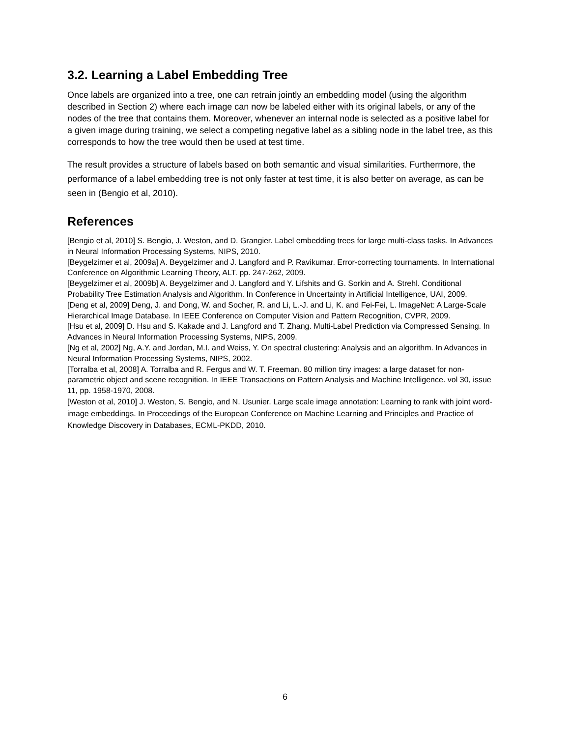3.2. Learning a Label Embedding Tree
Once labels are organized into a tree, one can retrain jointly an embedding model (using the algorithm described in Section 2) where each image can now be labeled either with its original labels, or any of the nodes of the tree that contains them. Moreover, whenever an internal node is selected as a positive label for a given image during training, we select a competing negative label as a sibling node in the label tree, as this corresponds to how the tree would then be used at test time.
The result provides a structure of labels based on both semantic and visual similarities. Furthermore, the performance of a label embedding tree is not only faster at test time, it is also better on average, as can be seen in (Bengio et al, 2010).
References
[Bengio et al, 2010] S. Bengio, J. Weston, and D. Grangier. Label embedding trees for large multi-class tasks. In Advances in Neural Information Processing Systems, NIPS, 2010.
[Beygelzimer et al, 2009a] A. Beygelzimer and J. Langford and P. Ravikumar. Error-correcting tournaments. In International Conference on Algorithmic Learning Theory, ALT. pp. 247-262, 2009.
[Beygelzimer et al, 2009b] A. Beygelzimer and J. Langford and Y. Lifshits and G. Sorkin and A. Strehl. Conditional Probability Tree Estimation Analysis and Algorithm. In Conference in Uncertainty in Artificial Intelligence, UAI, 2009.
[Deng et al, 2009] Deng, J. and Dong, W. and Socher, R. and Li, L.-J. and Li, K. and Fei-Fei, L. ImageNet: A Large-Scale Hierarchical Image Database. In IEEE Conference on Computer Vision and Pattern Recognition, CVPR, 2009.
[Hsu et al, 2009] D. Hsu and S. Kakade and J. Langford and T. Zhang. Multi-Label Prediction via Compressed Sensing. In Advances in Neural Information Processing Systems, NIPS, 2009.
[Ng et al, 2002] Ng, A.Y. and Jordan, M.I. and Weiss, Y. On spectral clustering: Analysis and an algorithm. In Advances in Neural Information Processing Systems, NIPS, 2002.
[Torralba et al, 2008] A. Torralba and R. Fergus and W. T. Freeman. 80 million tiny images: a large dataset for non-parametric object and scene recognition. In IEEE Transactions on Pattern Analysis and Machine Intelligence. vol 30, issue 11, pp. 1958-1970, 2008.
[Weston et al, 2010] J. Weston, S. Bengio, and N. Usunier. Large scale image annotation: Learning to rank with joint word-image embeddings. In Proceedings of the European Conference on Machine Learning and Principles and Practice of Knowledge Discovery in Databases, ECML-PKDD, 2010.
6